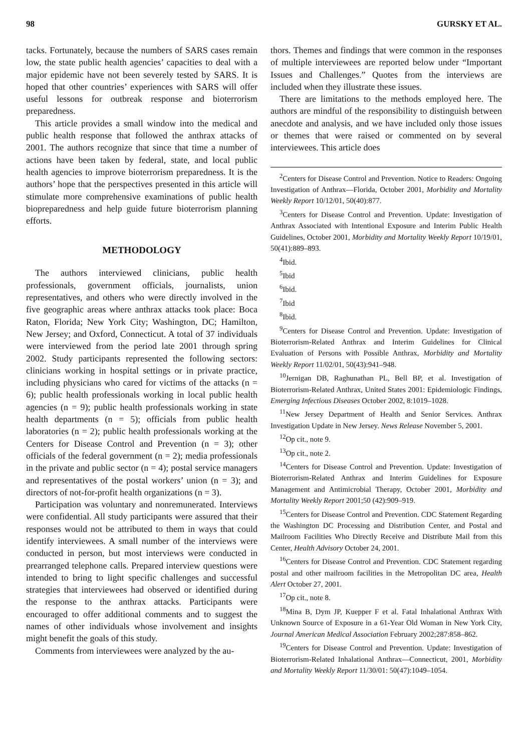98 GURSKY ET AL.
tacks. Fortunately, because the numbers of SARS cases remain low, the state public health agencies’ capacities to deal with a major epidemic have not been severely tested by SARS. It is hoped that other countries’ experiences with SARS will offer useful lessons for outbreak response and bioterrorism preparedness.
This article provides a small window into the medical and public health response that followed the anthrax attacks of 2001. The authors recognize that since that time a number of actions have been taken by federal, state, and local public health agencies to improve bioterrorism preparedness. It is the authors’ hope that the perspectives presented in this article will stimulate more comprehensive examinations of public health biopreparedness and help guide future bioterrorism planning efforts.
METHODOLOGY
The authors interviewed clinicians, public health professionals, government officials, journalists, union representatives, and others who were directly involved in the five geographic areas where anthrax attacks took place: Boca Raton, Florida; New York City; Washington, DC; Hamilton, New Jersey; and Oxford, Connecticut. A total of 37 individuals were interviewed from the period late 2001 through spring 2002. Study participants represented the following sectors: clinicians working in hospital settings or in private practice, including physicians who cared for victims of the attacks (n = 6); public health professionals working in local public health agencies (n = 9); public health professionals working in state health departments (n = 5); officials from public health laboratories (n = 2); public health professionals working at the Centers for Disease Control and Prevention (n = 3); other officials of the federal government (n = 2); media professionals in the private and public sector (n = 4); postal service managers and representatives of the postal workers’ union (n = 3); and directors of not-for-profit health organizations (n = 3).
Participation was voluntary and nonremunerated. Interviews were confidential. All study participants were assured that their responses would not be attributed to them in ways that could identify interviewees. A small number of the interviews were conducted in person, but most interviews were conducted in prearranged telephone calls. Prepared interview questions were intended to bring to light specific challenges and successful strategies that interviewees had observed or identified during the response to the anthrax attacks. Participants were encouraged to offer additional comments and to suggest the names of other individuals whose involvement and insights might benefit the goals of this study.
Comments from interviewees were analyzed by the au-
thors. Themes and findings that were common in the responses of multiple interviewees are reported below under “Important Issues and Challenges.” Quotes from the interviews are included when they illustrate these issues.
There are limitations to the methods employed here. The authors are mindful of the responsibility to distinguish between anecdote and analysis, and we have included only those issues or themes that were raised or commented on by several interviewees. This article does
<sup>2</sup> Centers for Disease Control and Prevention. Notice to Readers: Ongoing Investigation of Anthrax—Florida, October 2001, Morbidity and Mortality Weekly Report 10/12/01, 50(40):877.
<sup>3</sup> Centers for Disease Control and Prevention. Update: Investigation of Anthrax Associated with Intentional Exposure and Interim Public Health Guidelines, October 2001, Morbidity and Mortality Weekly Report 10/19/01, 50(41):889–893.
<sup>4</sup> Ibid.
<sup>5</sup> Ibid
<sup>6</sup> Ibid.
<sup>7</sup> Ibid
<sup>8</sup> Ibid.
<sup>9</sup> Centers for Disease Control and Prevention. Update: Investigation of Bioterrorism-Related Anthrax and Interim Guidelines for Clinical Evaluation of Persons with Possible Anthrax, Morbidity and Mortality Weekly Report 11/02/01, 50(43):941–948.
<sup>10</sup> Jernigan DB, Raghunathan PL, Bell BP, et al. Investigation of Bioterrorism-Related Anthrax, United States 2001: Epidemiologic Findings, Emerging Infectious Diseases October 2002, 8:1019–1028.
<sup>11</sup> New Jersey Department of Health and Senior Services. Anthrax Investigation Update in New Jersey. News Release November 5, 2001.
<sup>12</sup> Op cit., note 9.
<sup>13</sup> Op cit., note 2.
<sup>14</sup> Centers for Disease Control and Prevention. Update: Investigation of Bioterrorism-Related Anthrax and Interim Guidelines for Exposure Management and Antimicrobial Therapy, October 2001, Morbidity and Mortality Weekly Report 2001;50 (42):909–919.
<sup>15</sup> Centers for Disease Control and Prevention. CDC Statement Regarding the Washington DC Processing and Distribution Center, and Postal and Mailroom Facilities Who Directly Receive and Distribute Mail from this Center, Health Advisory October 24, 2001.
<sup>16</sup> Centers for Disease Control and Prevention. CDC Statement regarding postal and other mailroom facilities in the Metropolitan DC area, Health Alert October 27, 2001.
<sup>17</sup> Op cit., note 8.
<sup>18</sup> Mina B, Dym JP, Kuepper F et al. Fatal Inhalational Anthrax With Unknown Source of Exposure in a 61-Year Old Woman in New York City, Journal American Medical Association February 2002;287:858–862.
<sup>19</sup> Centers for Disease Control and Prevention. Update: Investigation of Bioterrorism-Related Inhalational Anthrax—Connecticut, 2001, Morbidity and Mortality Weekly Report 11/30/01: 50(47):1049–1054.